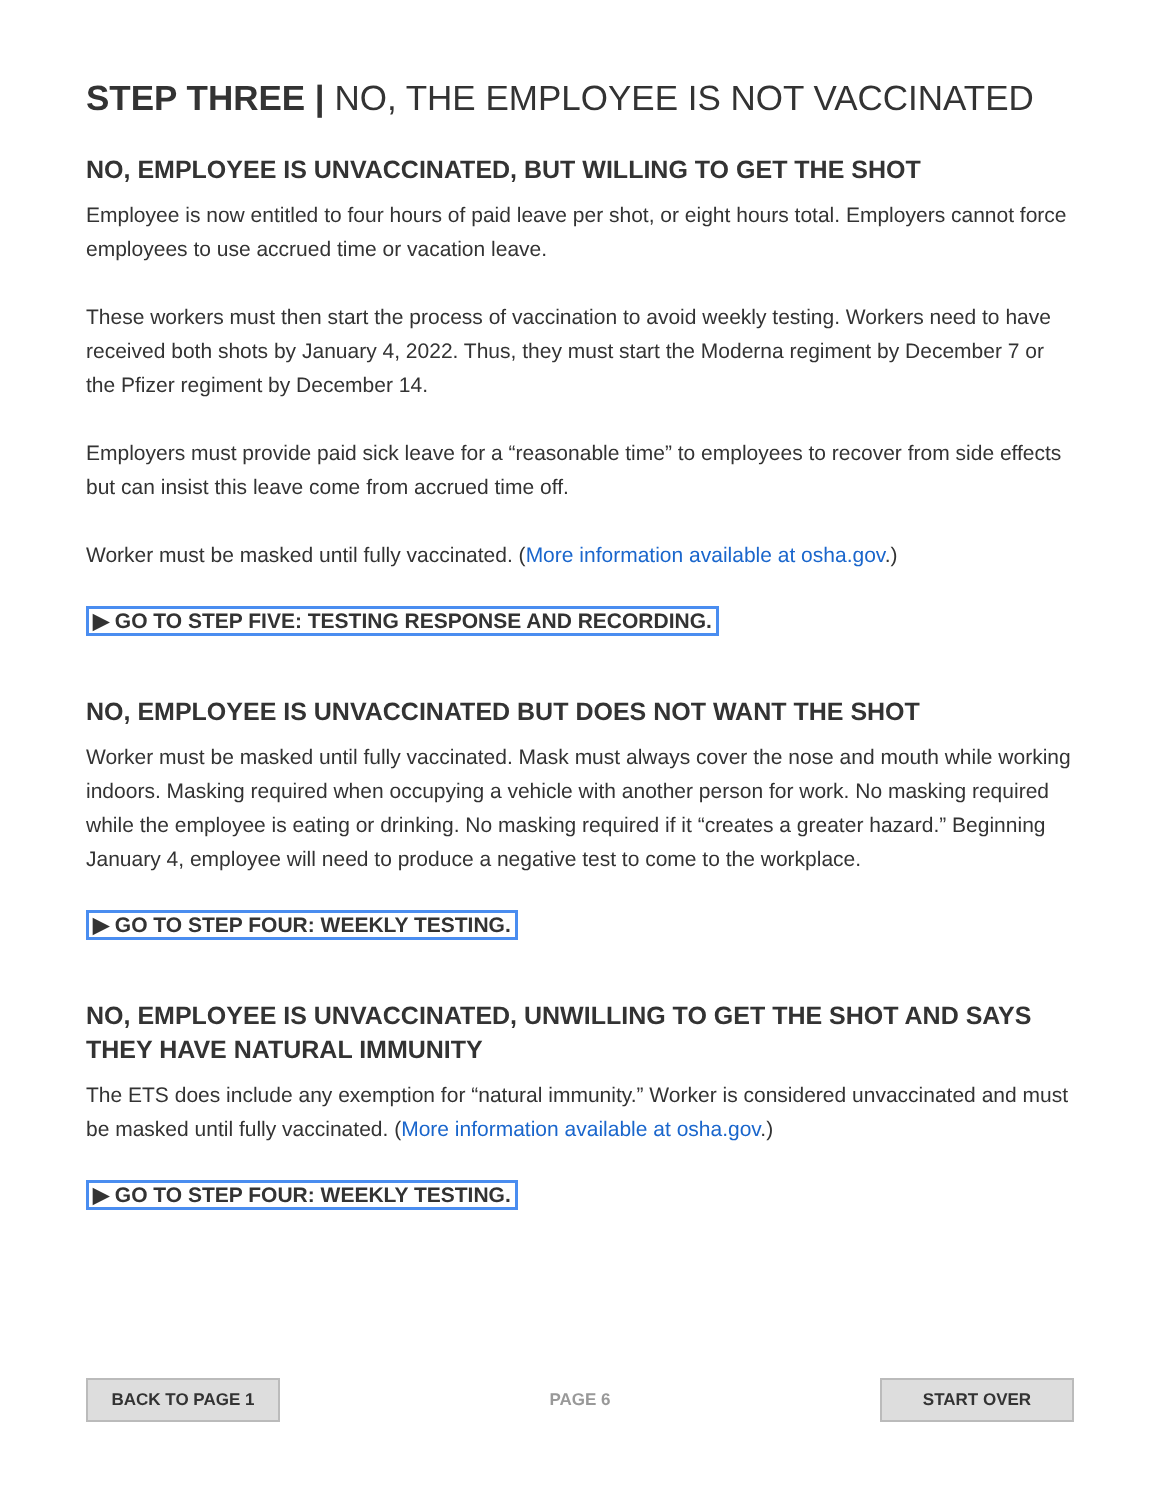STEP THREE | NO, THE EMPLOYEE IS NOT VACCINATED
NO, EMPLOYEE IS UNVACCINATED, BUT WILLING TO GET THE SHOT
Employee is now entitled to four hours of paid leave per shot, or eight hours total. Employers cannot force employees to use accrued time or vacation leave.
These workers must then start the process of vaccination to avoid weekly testing. Workers need to have received both shots by January 4, 2022. Thus, they must start the Moderna regiment by December 7 or the Pfizer regiment by December 14.
Employers must provide paid sick leave for a “reasonable time” to employees to recover from side effects but can insist this leave come from accrued time off.
Worker must be masked until fully vaccinated. (More information available at osha.gov.)
▶ GO TO STEP FIVE: TESTING RESPONSE AND RECORDING.
NO, EMPLOYEE IS UNVACCINATED BUT DOES NOT WANT THE SHOT
Worker must be masked until fully vaccinated. Mask must always cover the nose and mouth while working indoors. Masking required when occupying a vehicle with another person for work. No masking required while the employee is eating or drinking. No masking required if it “creates a greater hazard.” Beginning January 4, employee will need to produce a negative test to come to the workplace.
▶ GO TO STEP FOUR: WEEKLY TESTING.
NO, EMPLOYEE IS UNVACCINATED, UNWILLING TO GET THE SHOT AND SAYS THEY HAVE NATURAL IMMUNITY
The ETS does include any exemption for “natural immunity.” Worker is considered unvaccinated and must be masked until fully vaccinated. (More information available at osha.gov.)
▶ GO TO STEP FOUR: WEEKLY TESTING.
BACK TO PAGE 1
PAGE 6
START OVER